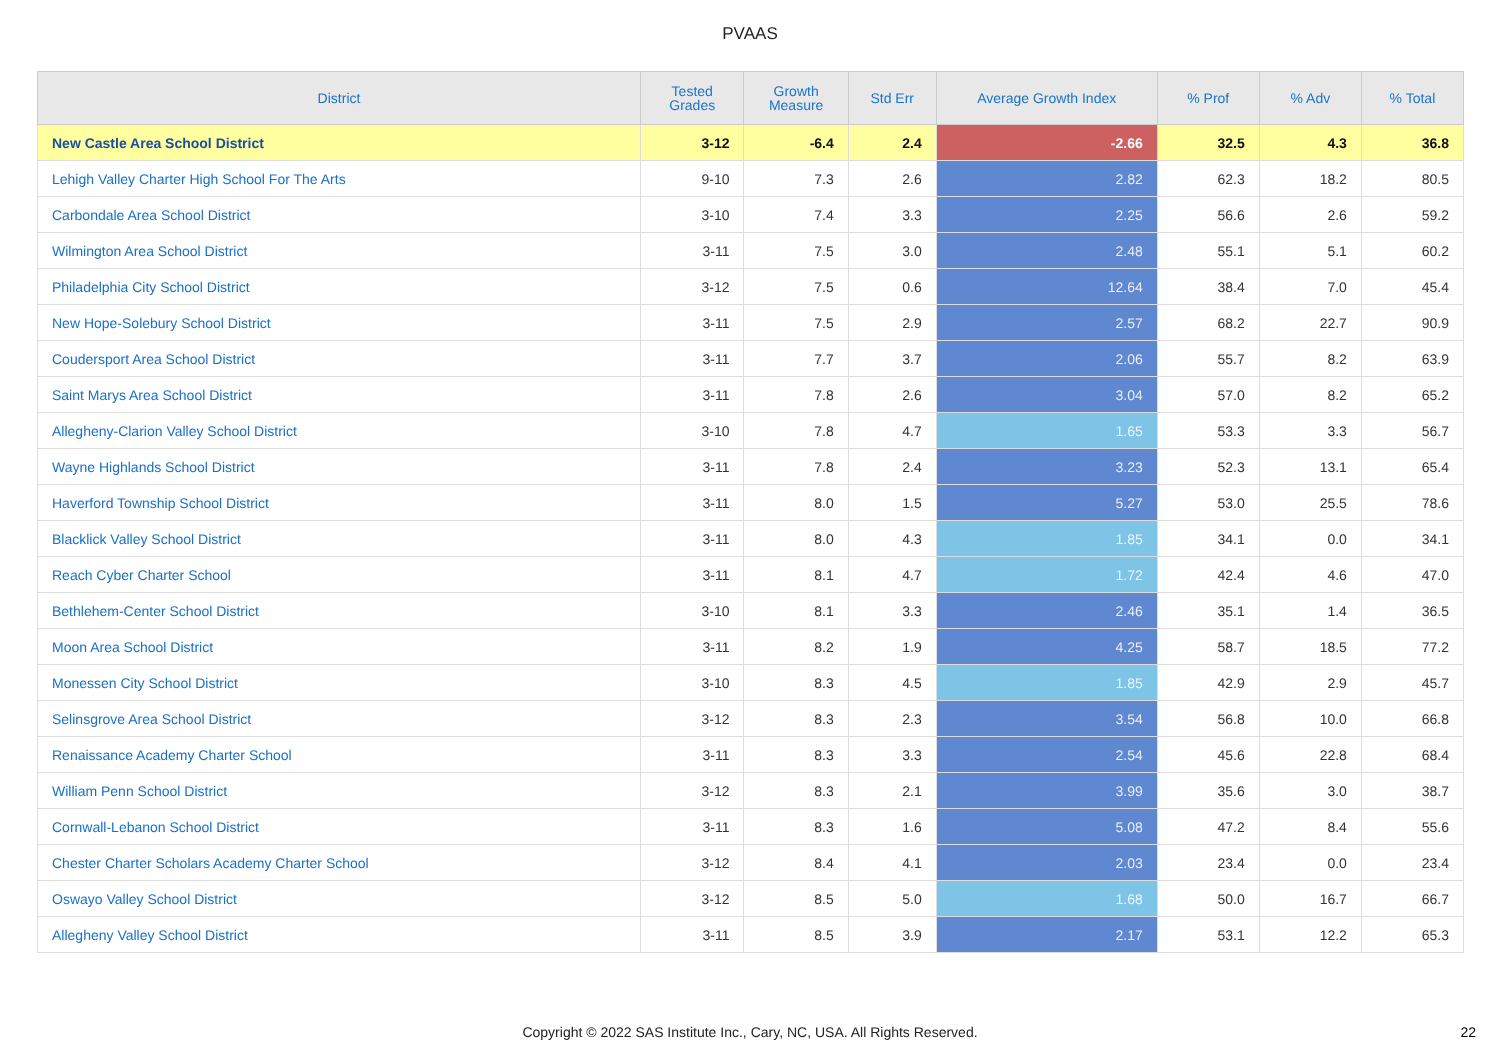PVAAS
| District | Tested Grades | Growth Measure | Std Err | Average Growth Index | % Prof | % Adv | % Total |
| --- | --- | --- | --- | --- | --- | --- | --- |
| New Castle Area School District | 3-12 | -6.4 | 2.4 | -2.66 | 32.5 | 4.3 | 36.8 |
| Lehigh Valley Charter High School For The Arts | 9-10 | 7.3 | 2.6 | 2.82 | 62.3 | 18.2 | 80.5 |
| Carbondale Area School District | 3-10 | 7.4 | 3.3 | 2.25 | 56.6 | 2.6 | 59.2 |
| Wilmington Area School District | 3-11 | 7.5 | 3.0 | 2.48 | 55.1 | 5.1 | 60.2 |
| Philadelphia City School District | 3-12 | 7.5 | 0.6 | 12.64 | 38.4 | 7.0 | 45.4 |
| New Hope-Solebury School District | 3-11 | 7.5 | 2.9 | 2.57 | 68.2 | 22.7 | 90.9 |
| Coudersport Area School District | 3-11 | 7.7 | 3.7 | 2.06 | 55.7 | 8.2 | 63.9 |
| Saint Marys Area School District | 3-11 | 7.8 | 2.6 | 3.04 | 57.0 | 8.2 | 65.2 |
| Allegheny-Clarion Valley School District | 3-10 | 7.8 | 4.7 | 1.65 | 53.3 | 3.3 | 56.7 |
| Wayne Highlands School District | 3-11 | 7.8 | 2.4 | 3.23 | 52.3 | 13.1 | 65.4 |
| Haverford Township School District | 3-11 | 8.0 | 1.5 | 5.27 | 53.0 | 25.5 | 78.6 |
| Blacklick Valley School District | 3-11 | 8.0 | 4.3 | 1.85 | 34.1 | 0.0 | 34.1 |
| Reach Cyber Charter School | 3-11 | 8.1 | 4.7 | 1.72 | 42.4 | 4.6 | 47.0 |
| Bethlehem-Center School District | 3-10 | 8.1 | 3.3 | 2.46 | 35.1 | 1.4 | 36.5 |
| Moon Area School District | 3-11 | 8.2 | 1.9 | 4.25 | 58.7 | 18.5 | 77.2 |
| Monessen City School District | 3-10 | 8.3 | 4.5 | 1.85 | 42.9 | 2.9 | 45.7 |
| Selinsgrove Area School District | 3-12 | 8.3 | 2.3 | 3.54 | 56.8 | 10.0 | 66.8 |
| Renaissance Academy Charter School | 3-11 | 8.3 | 3.3 | 2.54 | 45.6 | 22.8 | 68.4 |
| William Penn School District | 3-12 | 8.3 | 2.1 | 3.99 | 35.6 | 3.0 | 38.7 |
| Cornwall-Lebanon School District | 3-11 | 8.3 | 1.6 | 5.08 | 47.2 | 8.4 | 55.6 |
| Chester Charter Scholars Academy Charter School | 3-12 | 8.4 | 4.1 | 2.03 | 23.4 | 0.0 | 23.4 |
| Oswayo Valley School District | 3-12 | 8.5 | 5.0 | 1.68 | 50.0 | 16.7 | 66.7 |
| Allegheny Valley School District | 3-11 | 8.5 | 3.9 | 2.17 | 53.1 | 12.2 | 65.3 |
Copyright © 2022 SAS Institute Inc., Cary, NC, USA. All Rights Reserved. 22